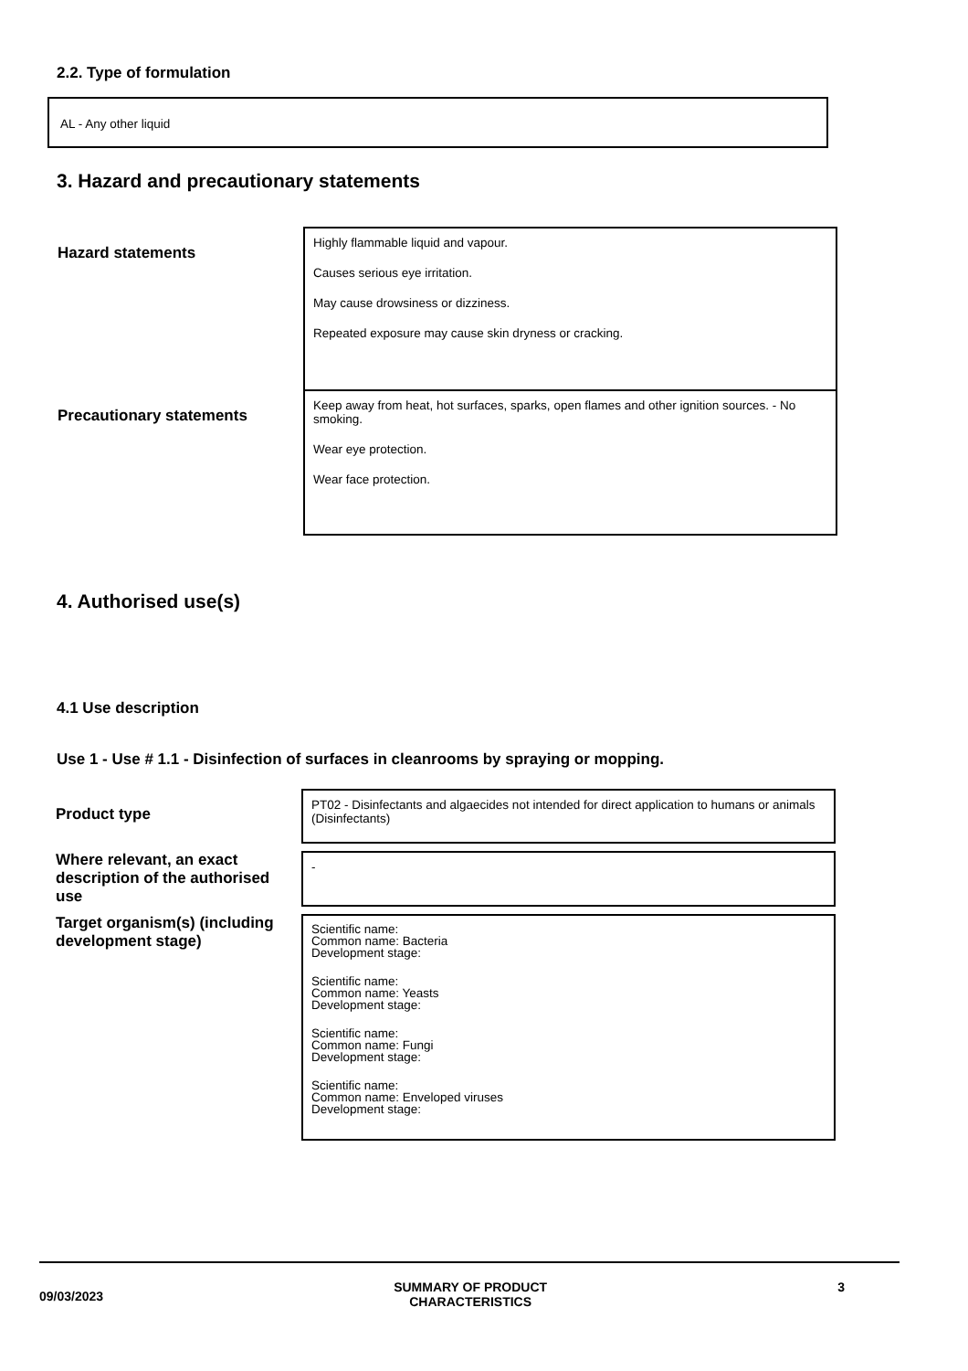2.2. Type of formulation
AL - Any other liquid
3. Hazard and precautionary statements
| Hazard statements | Highly flammable liquid and vapour. Causes serious eye irritation. May cause drowsiness or dizziness. Repeated exposure may cause skin dryness or cracking. |
| Precautionary statements | Keep away from heat, hot surfaces, sparks, open flames and other ignition sources. - No smoking. Wear eye protection. Wear face protection. |
4. Authorised use(s)
4.1 Use description
Use 1 - Use # 1.1 - Disinfection of surfaces in cleanrooms by spraying or mopping.
| Product type | PT02 - Disinfectants and algaecides not intended for direct application to humans or animals (Disinfectants) |
| Where relevant, an exact description of the authorised use | - |
| Target organism(s) (including development stage) | Scientific name: Common name: Bacteria Development stage: Scientific name: Common name: Yeasts Development stage: Scientific name: Common name: Fungi Development stage: Scientific name: Common name: Enveloped viruses Development stage: |
09/03/2023 SUMMARY OF PRODUCT
CHARACTERISTICS 3